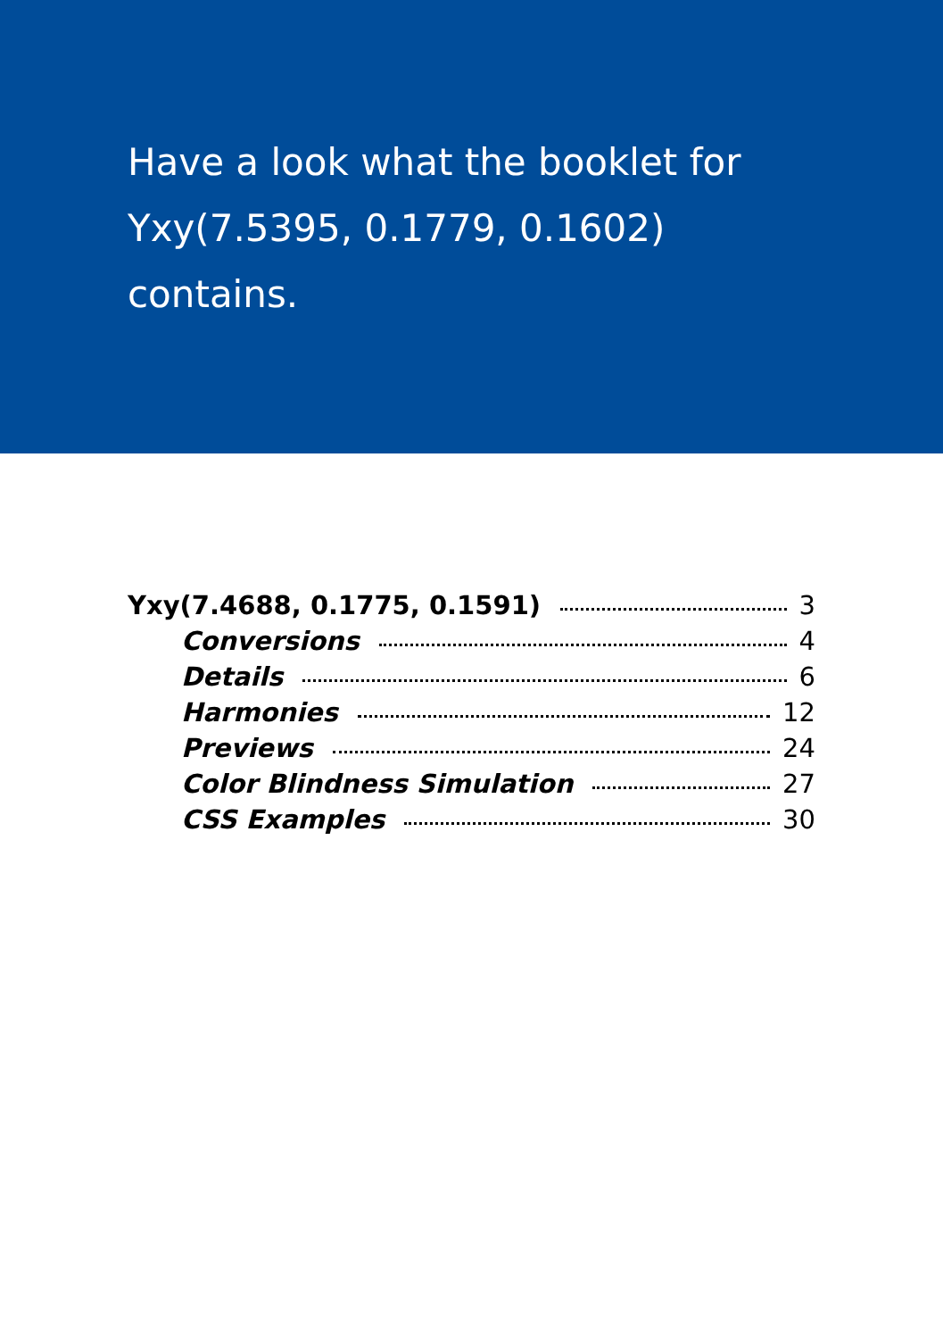Have a look what the booklet for
Yxy(7.5395, 0.1779, 0.1602)
contains.
Yxy(7.4688, 0.1775, 0.1591) 3
Conversions 4
Details 6
Harmonies 12
Previews 24
Color Blindness Simulation 27
CSS Examples 30